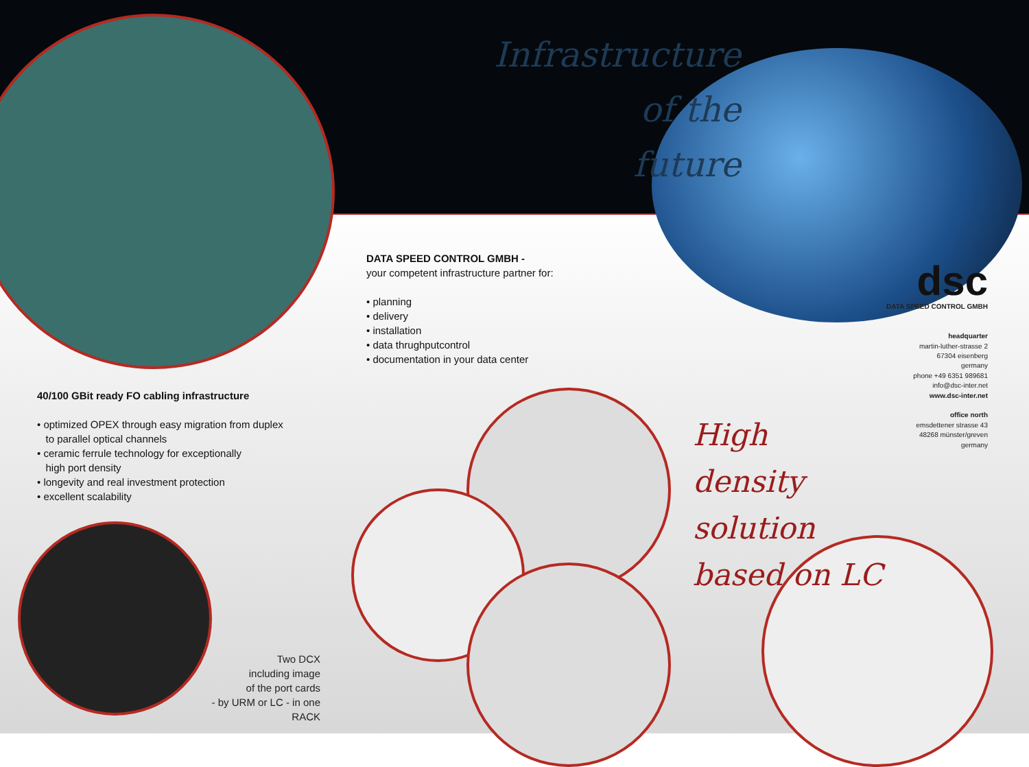DATA SPEED CONTROL GMBH -
your competent infrastructure partner for:
• planning
• delivery
• installation
• data thrughputcontrol
• documentation in your data center
40/100 GBit ready FO cabling infrastructure
• optimized OPEX through easy migration from duplex
to parallel optical channels
• ceramic ferrule technology for exceptionally
high port density
• longevity and real investment protection
• excellent scalability
Two DCX
including image
of the port cards
- by URM or LC - in one RACK
dsc
DATA SPEED CONTROL GMBH
headquarter
martin-luther-strasse 2
67304 eisenberg
germany
phone +49 6351 989681
info@dsc-inter.net
www.dsc-inter.net
office north
emsdettener strasse 43
48268 münster/greven
germany
High
density
solution
based on LC
Infrastructure
of the
future